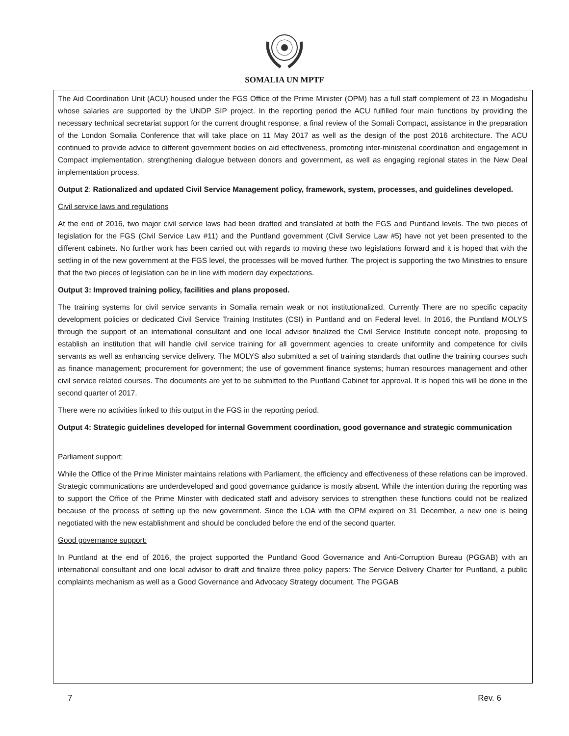SOMALIA UN MPTF
The Aid Coordination Unit (ACU) housed under the FGS Office of the Prime Minister (OPM) has a full staff complement of 23 in Mogadishu whose salaries are supported by the UNDP SIP project. In the reporting period the ACU fulfilled four main functions by providing the necessary technical secretariat support for the current drought response, a final review of the Somali Compact, assistance in the preparation of the London Somalia Conference that will take place on 11 May 2017 as well as the design of the post 2016 architecture. The ACU continued to provide advice to different government bodies on aid effectiveness, promoting inter-ministerial coordination and engagement in Compact implementation, strengthening dialogue between donors and government, as well as engaging regional states in the New Deal implementation process.
Output 2: Rationalized and updated Civil Service Management policy, framework, system, processes, and guidelines developed.
Civil service laws and regulations
At the end of 2016, two major civil service laws had been drafted and translated at both the FGS and Puntland levels. The two pieces of legislation for the FGS (Civil Service Law #11) and the Puntland government (Civil Service Law #5) have not yet been presented to the different cabinets. No further work has been carried out with regards to moving these two legislations forward and it is hoped that with the settling in of the new government at the FGS level, the processes will be moved further. The project is supporting the two Ministries to ensure that the two pieces of legislation can be in line with modern day expectations.
Output 3: Improved training policy, facilities and plans proposed.
The training systems for civil service servants in Somalia remain weak or not institutionalized. Currently There are no specific capacity development policies or dedicated Civil Service Training Institutes (CSI) in Puntland and on Federal level. In 2016, the Puntland MOLYS through the support of an international consultant and one local advisor finalized the Civil Service Institute concept note, proposing to establish an institution that will handle civil service training for all government agencies to create uniformity and competence for civils servants as well as enhancing service delivery. The MOLYS also submitted a set of training standards that outline the training courses such as finance management; procurement for government; the use of government finance systems; human resources management and other civil service related courses. The documents are yet to be submitted to the Puntland Cabinet for approval. It is hoped this will be done in the second quarter of 2017.
There were no activities linked to this output in the FGS in the reporting period.
Output 4: Strategic guidelines developed for internal Government coordination, good governance and strategic communication
Parliament support:
While the Office of the Prime Minister maintains relations with Parliament, the efficiency and effectiveness of these relations can be improved. Strategic communications are underdeveloped and good governance guidance is mostly absent. While the intention during the reporting was to support the Office of the Prime Minster with dedicated staff and advisory services to strengthen these functions could not be realized because of the process of setting up the new government. Since the LOA with the OPM expired on 31 December, a new one is being negotiated with the new establishment and should be concluded before the end of the second quarter.
Good governance support:
In Puntland at the end of 2016, the project supported the Puntland Good Governance and Anti-Corruption Bureau (PGGAB) with an international consultant and one local advisor to draft and finalize three policy papers: The Service Delivery Charter for Puntland, a public complaints mechanism as well as a Good Governance and Advocacy Strategy document. The PGGAB
7 Rev. 6